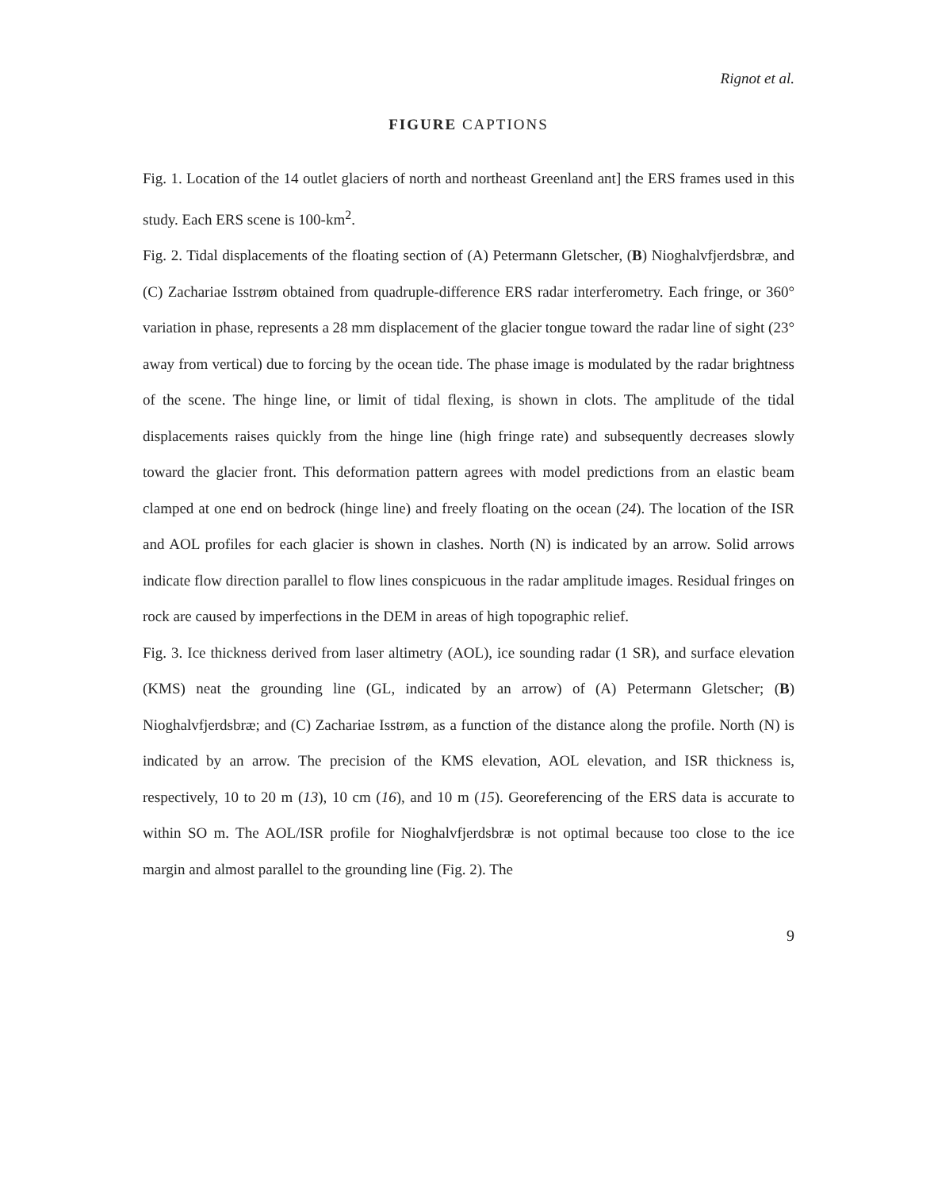Rignot et al.
FIGURE CAPTIONS
Fig. 1. Location of the 14 outlet glaciers of north and northeast Greenland ant] the ERS frames used in this study. Each ERS scene is 100-km<sup>2</sup>.
Fig. 2. Tidal displacements of the floating section of (A) Petermann Gletscher, (B) Nioghalvfjerdsbræ, and (C) Zachariae Isstrøm obtained from quadruple-difference ERS radar interferometry. Each fringe, or 360° variation in phase, represents a 28 mm displacement of the glacier tongue toward the radar line of sight (23° away from vertical) due to forcing by the ocean tide. The phase image is modulated by the radar brightness of the scene. The hinge line, or limit of tidal flexing, is shown in clots. The amplitude of the tidal displacements raises quickly from the hinge line (high fringe rate) and subsequently decreases slowly toward the glacier front. This deformation pattern agrees with model predictions from an elastic beam clamped at one end on bedrock (hinge line) and freely floating on the ocean (24). The location of the ISR and AOL profiles for each glacier is shown in clashes. North (N) is indicated by an arrow. Solid arrows indicate flow direction parallel to flow lines conspicuous in the radar amplitude images. Residual fringes on rock are caused by imperfections in the DEM in areas of high topographic relief.
Fig. 3. Ice thickness derived from laser altimetry (AOL), ice sounding radar (1 SR), and surface elevation (KMS) neat the grounding line (GL, indicated by an arrow) of (A) Petermann Gletscher; (B) Nioghalvfjerdsbræ; and (C) Zachariae Isstrøm, as a function of the distance along the profile. North (N) is indicated by an arrow. The precision of the KMS elevation, AOL elevation, and ISR thickness is, respectively, 10 to 20 m (13), 10 cm (16), and 10 m (15). Georeferencing of the ERS data is accurate to within SO m. The AOL/ISR profile for Nioghalvfjerdsbræ is not optimal because too close to the ice margin and almost parallel to the grounding line (Fig. 2). The
9